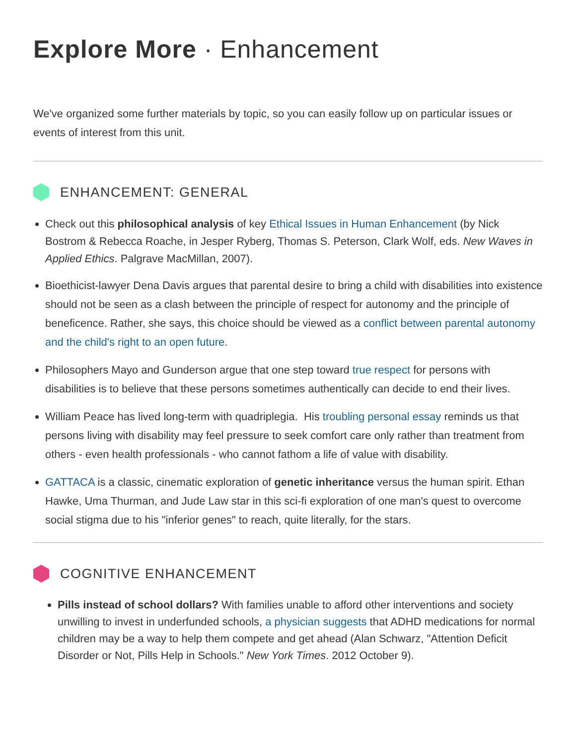Explore More · Enhancement
We've organized some further materials by topic, so you can easily follow up on particular issues or events of interest from this unit.
ENHANCEMENT: GENERAL
Check out this philosophical analysis of key Ethical Issues in Human Enhancement (by Nick Bostrom & Rebecca Roache, in Jesper Ryberg, Thomas S. Peterson, Clark Wolf, eds. New Waves in Applied Ethics. Palgrave MacMillan, 2007).
Bioethicist-lawyer Dena Davis argues that parental desire to bring a child with disabilities into existence should not be seen as a clash between the principle of respect for autonomy and the principle of beneficence. Rather, she says, this choice should be viewed as a conflict between parental autonomy and the child's right to an open future.
Philosophers Mayo and Gunderson argue that one step toward true respect for persons with disabilities is to believe that these persons sometimes authentically can decide to end their lives.
William Peace has lived long-term with quadriplegia. His troubling personal essay reminds us that persons living with disability may feel pressure to seek comfort care only rather than treatment from others - even health professionals - who cannot fathom a life of value with disability.
GATTACA is a classic, cinematic exploration of genetic inheritance versus the human spirit. Ethan Hawke, Uma Thurman, and Jude Law star in this sci-fi exploration of one man's quest to overcome social stigma due to his "inferior genes" to reach, quite literally, for the stars.
COGNITIVE ENHANCEMENT
Pills instead of school dollars? With families unable to afford other interventions and society unwilling to invest in underfunded schools, a physician suggests that ADHD medications for normal children may be a way to help them compete and get ahead (Alan Schwarz, "Attention Deficit Disorder or Not, Pills Help in Schools." New York Times. 2012 October 9).